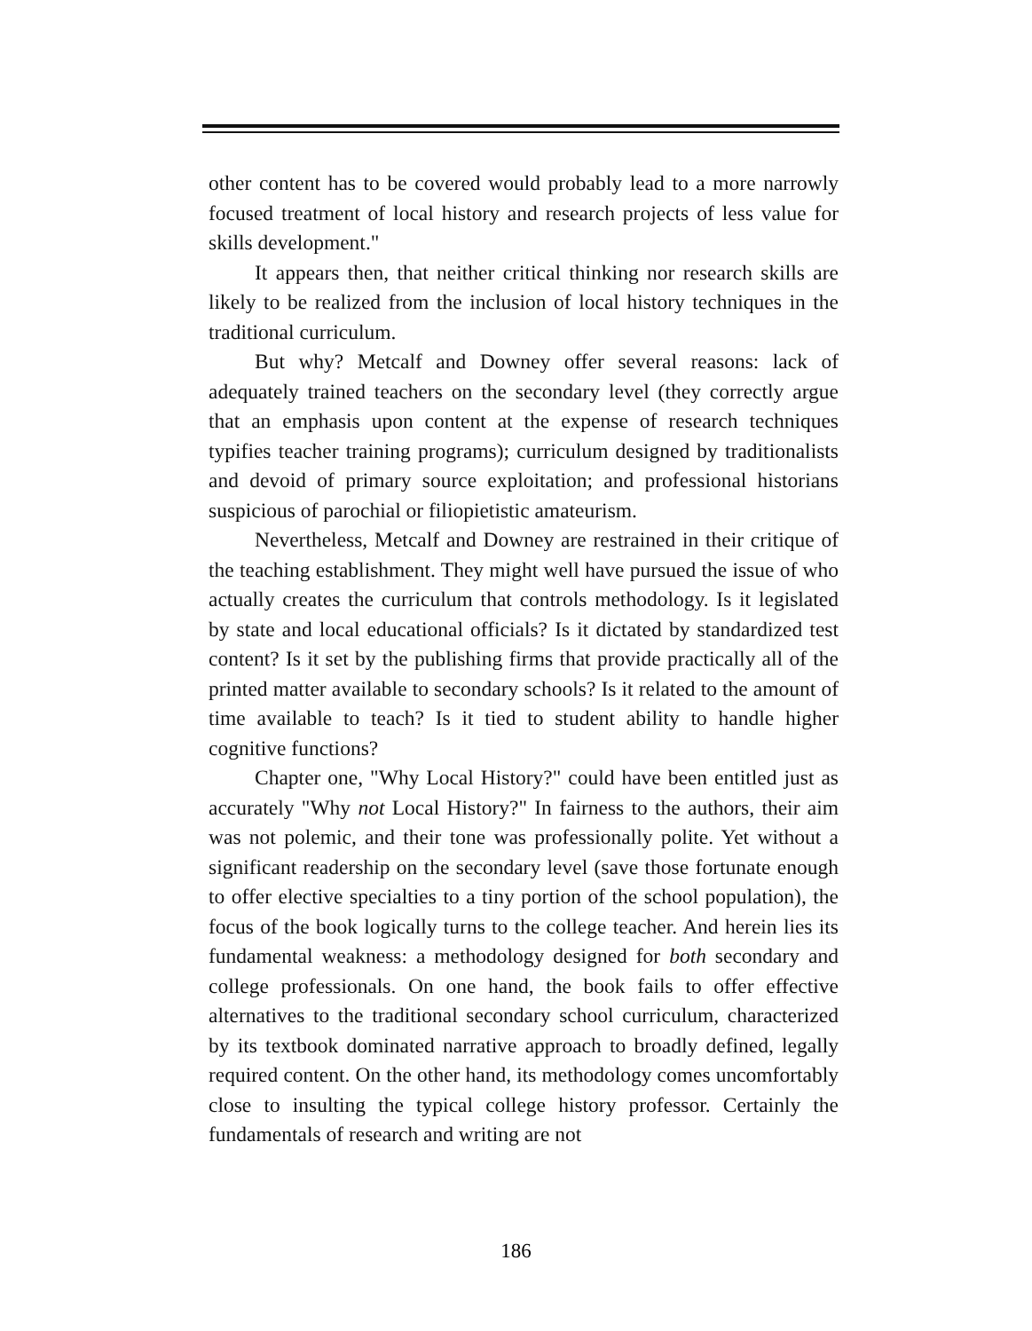other content has to be covered would probably lead to a more narrowly focused treatment of local history and research projects of less value for skills development."
It appears then, that neither critical thinking nor research skills are likely to be realized from the inclusion of local history techniques in the traditional curriculum.
But why? Metcalf and Downey offer several reasons: lack of adequately trained teachers on the secondary level (they correctly argue that an emphasis upon content at the expense of research techniques typifies teacher training programs); curriculum designed by traditionalists and devoid of primary source exploitation; and professional historians suspicious of parochial or filiopietistic amateurism.
Nevertheless, Metcalf and Downey are restrained in their critique of the teaching establishment. They might well have pursued the issue of who actually creates the curriculum that controls methodology. Is it legislated by state and local educational officials? Is it dictated by standardized test content? Is it set by the publishing firms that provide practically all of the printed matter available to secondary schools? Is it related to the amount of time available to teach? Is it tied to student ability to handle higher cognitive functions?
Chapter one, "Why Local History?" could have been entitled just as accurately "Why not Local History?" In fairness to the authors, their aim was not polemic, and their tone was professionally polite. Yet without a significant readership on the secondary level (save those fortunate enough to offer elective specialties to a tiny portion of the school population), the focus of the book logically turns to the college teacher. And herein lies its fundamental weakness: a methodology designed for both secondary and college professionals. On one hand, the book fails to offer effective alternatives to the traditional secondary school curriculum, characterized by its textbook dominated narrative approach to broadly defined, legally required content. On the other hand, its methodology comes uncomfortably close to insulting the typical college history professor. Certainly the fundamentals of research and writing are not
186